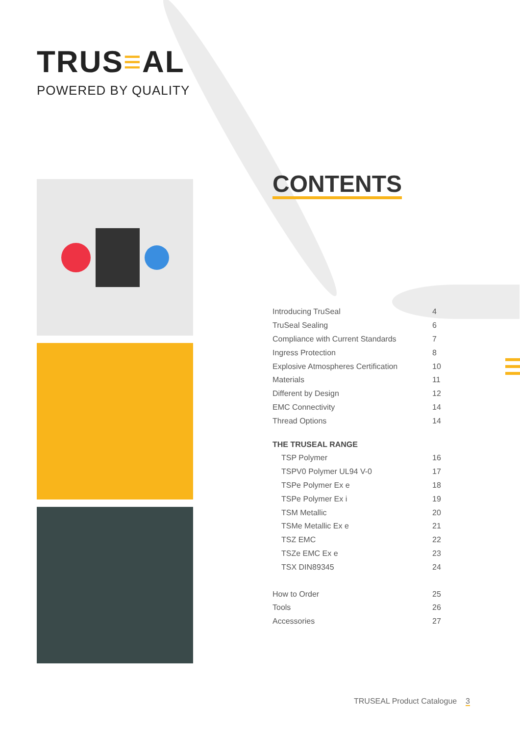TRUS≡AL
POWERED BY QUALITY
CONTENTS
Introducing TruSeal 4
TruSeal Sealing 6
Compliance with Current Standards 7
Ingress Protection 8
Explosive Atmospheres Certification 10
Materials 11
Different by Design 12
EMC Connectivity 14
Thread Options 14
THE TRUSEAL RANGE
TSP Polymer 16
TSPV0 Polymer UL94 V-0 17
TSPe Polymer Ex e 18
TSPe Polymer Ex i 19
TSM Metallic 20
TSMe Metallic Ex e 21
TSZ EMC 22
TSZe EMC Ex e 23
TSX DIN89345 24
How to Order 25
Tools 26
Accessories 27
TRUSEAL Product Catalogue 3